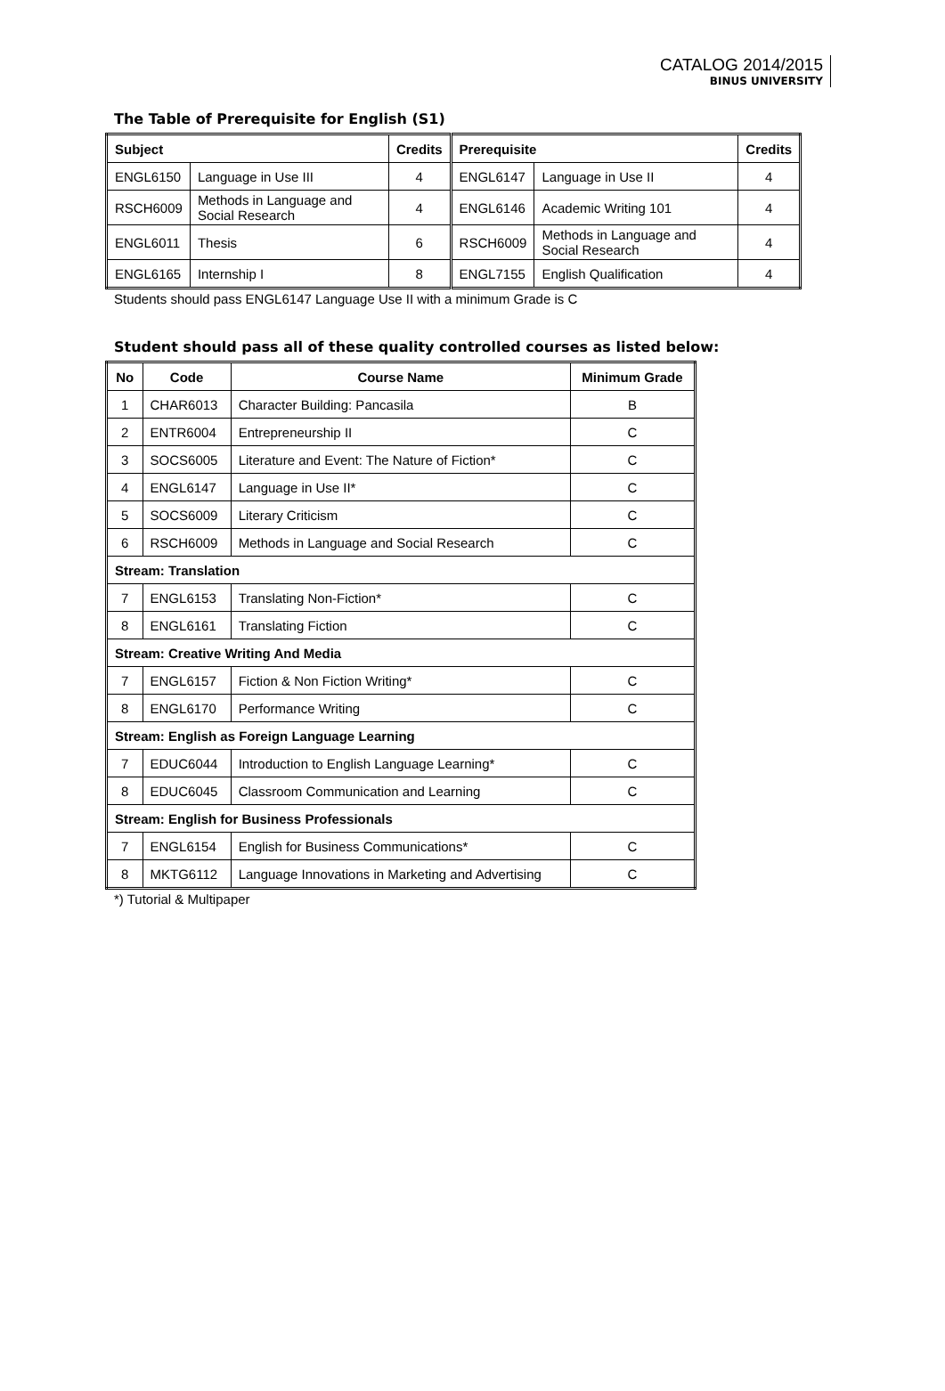CATALOG 2014/2015
BINUS UNIVERSITY
The Table of Prerequisite for English (S1)
| Subject | | Credits | Prerequisite | | Credits |
| --- | --- | --- | --- | --- | --- |
| ENGL6150 | Language in Use III | 4 | ENGL6147 | Language in Use II | 4 |
| RSCH6009 | Methods in Language and Social Research | 4 | ENGL6146 | Academic Writing 101 | 4 |
| ENGL6011 | Thesis | 6 | RSCH6009 | Methods in Language and Social Research | 4 |
| ENGL6165 | Internship I | 8 | ENGL7155 | English Qualification | 4 |
Students should pass ENGL6147 Language Use II with a minimum Grade is C
Student should pass all of these quality controlled courses as listed below:
| No | Code | Course Name | Minimum Grade |
| --- | --- | --- | --- |
| 1 | CHAR6013 | Character Building: Pancasila | B |
| 2 | ENTR6004 | Entrepreneurship II | C |
| 3 | SOCS6005 | Literature and Event: The Nature of Fiction* | C |
| 4 | ENGL6147 | Language in Use II* | C |
| 5 | SOCS6009 | Literary Criticism | C |
| 6 | RSCH6009 | Methods in Language and Social Research | C |
| Stream: Translation | | | |
| 7 | ENGL6153 | Translating Non-Fiction* | C |
| 8 | ENGL6161 | Translating Fiction | C |
| Stream: Creative Writing And Media | | | |
| 7 | ENGL6157 | Fiction & Non Fiction Writing* | C |
| 8 | ENGL6170 | Performance Writing | C |
| Stream: English as Foreign Language Learning | | | |
| 7 | EDUC6044 | Introduction to English Language Learning* | C |
| 8 | EDUC6045 | Classroom Communication and Learning | C |
| Stream: English for Business Professionals | | | |
| 7 | ENGL6154 | English for Business Communications* | C |
| 8 | MKTG6112 | Language Innovations in Marketing and Advertising | C |
*) Tutorial & Multipaper